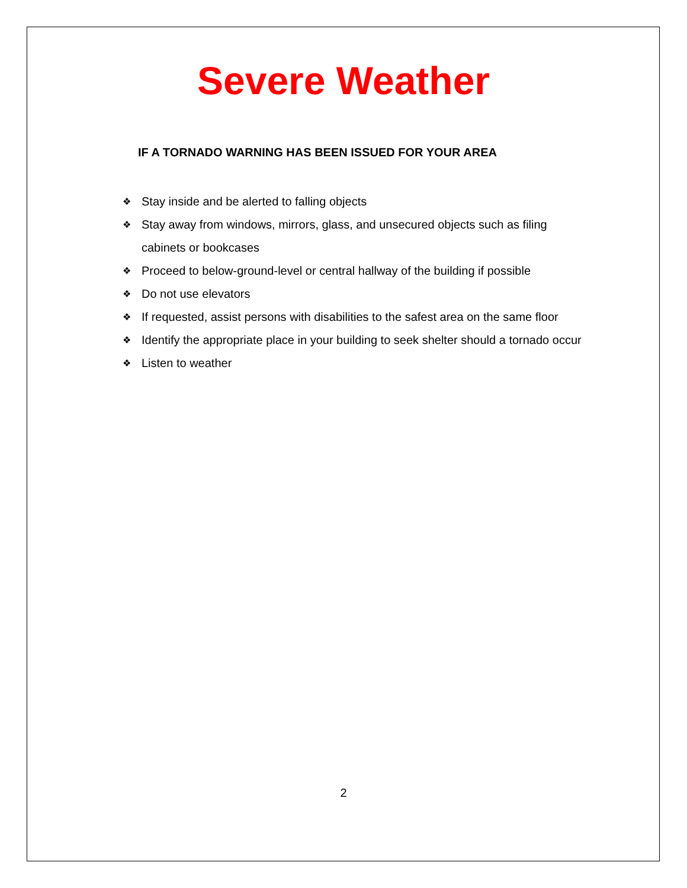Severe Weather
IF A TORNADO WARNING HAS BEEN ISSUED FOR YOUR AREA
❖ Stay inside and be alerted to falling objects
❖ Stay away from windows, mirrors, glass, and unsecured objects such as filing cabinets or bookcases
❖ Proceed to below-ground-level or central hallway of the building if possible
❖ Do not use elevators
❖ If requested, assist persons with disabilities to the safest area on the same floor
❖ Identify the appropriate place in your building to seek shelter should a tornado occur
❖ Listen to weather
2